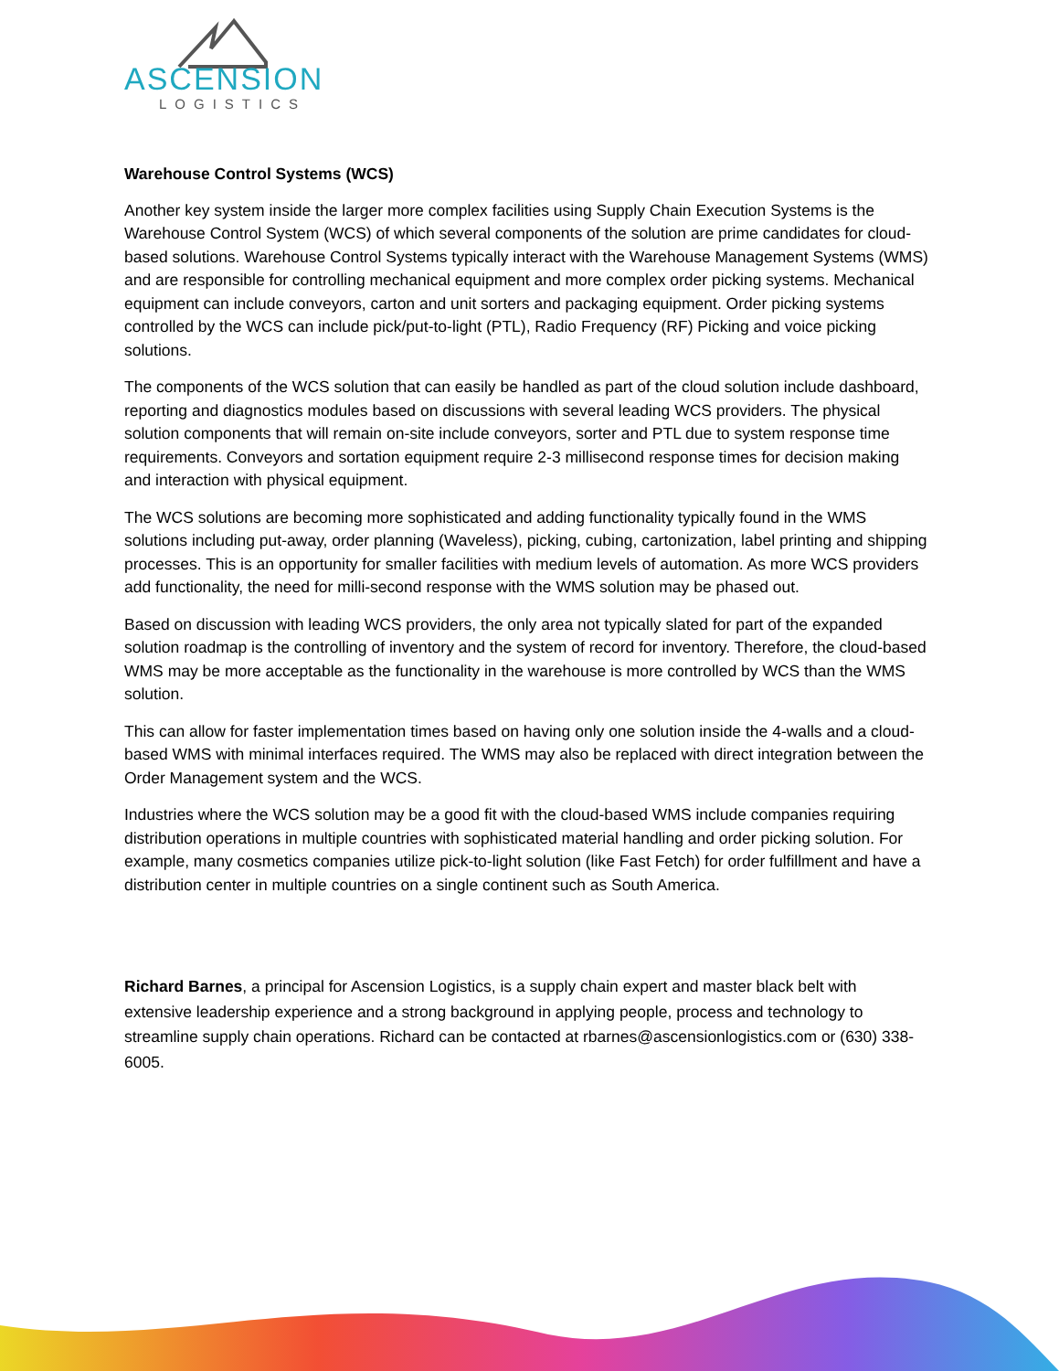ASCENSION
LOGISTICS
Warehouse Control Systems (WCS)
Another key system inside the larger more complex facilities using Supply Chain Execution Systems is the Warehouse Control System (WCS) of which several components of the solution are prime candidates for cloud-based solutions. Warehouse Control Systems typically interact with the Warehouse Management Systems (WMS) and are responsible for controlling mechanical equipment and more complex order picking systems. Mechanical equipment can include conveyors, carton and unit sorters and packaging equipment. Order picking systems controlled by the WCS can include pick/put-to-light (PTL), Radio Frequency (RF) Picking and voice picking solutions.
The components of the WCS solution that can easily be handled as part of the cloud solution include dashboard, reporting and diagnostics modules based on discussions with several leading WCS providers. The physical solution components that will remain on-site include conveyors, sorter and PTL due to system response time requirements. Conveyors and sortation equipment require 2-3 millisecond response times for decision making and interaction with physical equipment.
The WCS solutions are becoming more sophisticated and adding functionality typically found in the WMS solutions including put-away, order planning (Waveless), picking, cubing, cartonization, label printing and shipping processes. This is an opportunity for smaller facilities with medium levels of automation. As more WCS providers add functionality, the need for milli-second response with the WMS solution may be phased out.
Based on discussion with leading WCS providers, the only area not typically slated for part of the expanded solution roadmap is the controlling of inventory and the system of record for inventory. Therefore, the cloud-based WMS may be more acceptable as the functionality in the warehouse is more controlled by WCS than the WMS solution.
This can allow for faster implementation times based on having only one solution inside the 4-walls and a cloud-based WMS with minimal interfaces required. The WMS may also be replaced with direct integration between the Order Management system and the WCS.
Industries where the WCS solution may be a good fit with the cloud-based WMS include companies requiring distribution operations in multiple countries with sophisticated material handling and order picking solution. For example, many cosmetics companies utilize pick-to-light solution (like Fast Fetch) for order fulfillment and have a distribution center in multiple countries on a single continent such as South America.
Richard Barnes, a principal for Ascension Logistics, is a supply chain expert and master black belt with extensive leadership experience and a strong background in applying people, process and technology to streamline supply chain operations. Richard can be contacted at rbarnes@ascensionlogistics.com or (630) 338-6005.